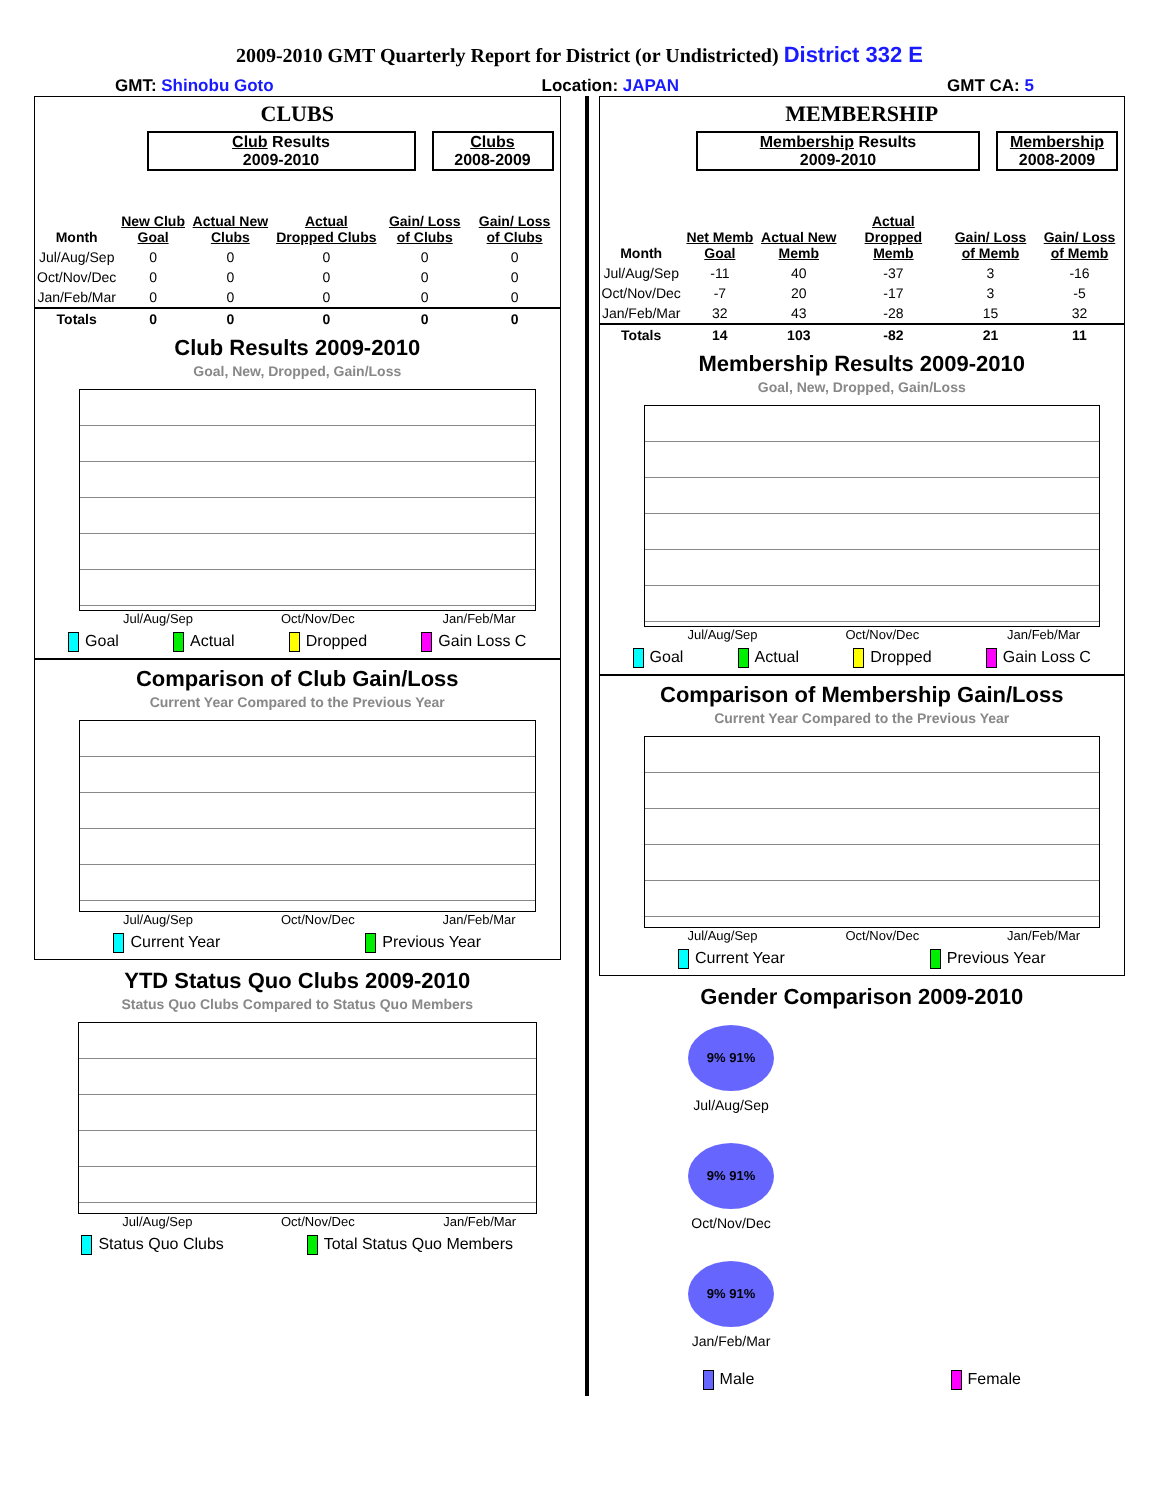2009-2010 GMT Quarterly Report for District (or Undistricted) District 332 E
GMT: Shinobu Goto Location: JAPAN GMT CA: 5
CLUBS
Club Results
2009-2010
Clubs
2008-2009
| Month | New Club Goal | Actual New Clubs | Actual Dropped Clubs | Gain/ Loss of Clubs | Gain/ Loss of Clubs |
| --- | --- | --- | --- | --- | --- |
| Jul/Aug/Sep | 0 | 0 | 0 | 0 | 0 |
| Oct/Nov/Dec | 0 | 0 | 0 | 0 | 0 |
| Jan/Feb/Mar | 0 | 0 | 0 | 0 | 0 |
| Totals | 0 | 0 | 0 | 0 | 0 |
Club Results 2009-2010
Goal, New, Dropped, Gain/Loss
Jul/Aug/Sep Oct/Nov/Dec Jan/Feb/Mar
Goal Actual Dropped Gain Loss C
Comparison of Club Gain/Loss
Current Year Compared to the Previous Year
Jul/Aug/Sep Oct/Nov/Dec Jan/Feb/Mar
Current Year Previous Year
YTD Status Quo Clubs 2009-2010
Status Quo Clubs Compared to Status Quo Members
Jul/Aug/Sep Oct/Nov/Dec Jan/Feb/Mar
Status Quo Clubs Total Status Quo Members
MEMBERSHIP
Membership Results
2009-2010
Membership
2008-2009
| Month | Net Memb Goal | Actual New Memb | Actual Dropped Memb | Gain/ Loss of Memb | Gain/ Loss of Memb |
| --- | --- | --- | --- | --- | --- |
| Jul/Aug/Sep | -11 | 40 | -37 | 3 | -16 |
| Oct/Nov/Dec | -7 | 20 | -17 | 3 | -5 |
| Jan/Feb/Mar | 32 | 43 | -28 | 15 | 32 |
| Totals | 14 | 103 | -82 | 21 | 11 |
Membership Results 2009-2010
Goal, New, Dropped, Gain/Loss
Jul/Aug/Sep Oct/Nov/Dec Jan/Feb/Mar
Goal Actual Dropped Gain Loss C
Comparison of Membership Gain/Loss
Current Year Compared to the Previous Year
Jul/Aug/Sep Oct/Nov/Dec Jan/Feb/Mar
Current Year Previous Year
Gender Comparison 2009-2010
9% 91%
Jul/Aug/Sep
9% 91%
Oct/Nov/Dec
9% 91%
Jan/Feb/Mar
Male Female